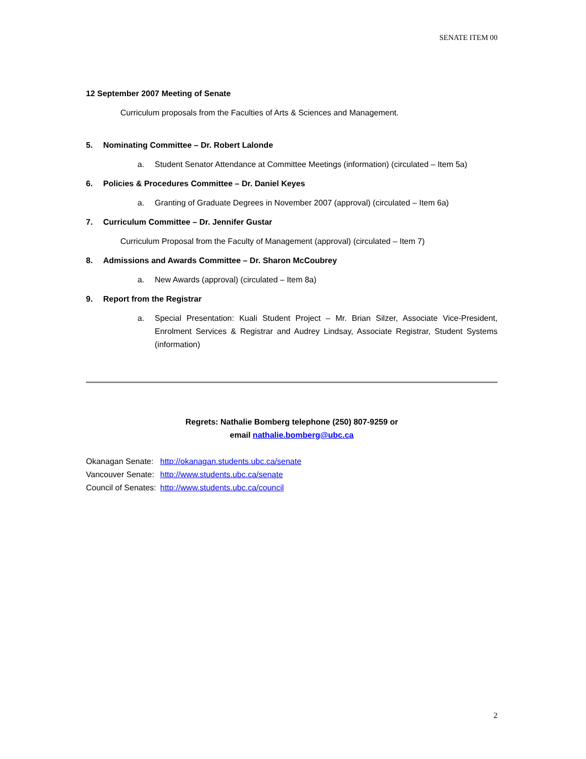SENATE ITEM 00
12 September 2007 Meeting of Senate
Curriculum proposals from the Faculties of Arts & Sciences and Management.
5. Nominating Committee – Dr. Robert Lalonde
a. Student Senator Attendance at Committee Meetings (information) (circulated – Item 5a)
6. Policies & Procedures Committee – Dr. Daniel Keyes
a. Granting of Graduate Degrees in November 2007 (approval) (circulated – Item 6a)
7. Curriculum Committee – Dr. Jennifer Gustar
Curriculum Proposal from the Faculty of Management (approval) (circulated – Item 7)
8. Admissions and Awards Committee – Dr. Sharon McCoubrey
a. New Awards (approval) (circulated – Item 8a)
9. Report from the Registrar
a. Special Presentation: Kuali Student Project – Mr. Brian Silzer, Associate Vice-President, Enrolment Services & Registrar and Audrey Lindsay, Associate Registrar, Student Systems (information)
Regrets: Nathalie Bomberg telephone (250) 807-9259 or
email nathalie.bomberg@ubc.ca
| Okanagan Senate: | http://okanagan.students.ubc.ca/senate |
| Vancouver Senate: | http://www.students.ubc.ca/senate |
| Council of Senates: | http://www.students.ubc.ca/council |
2